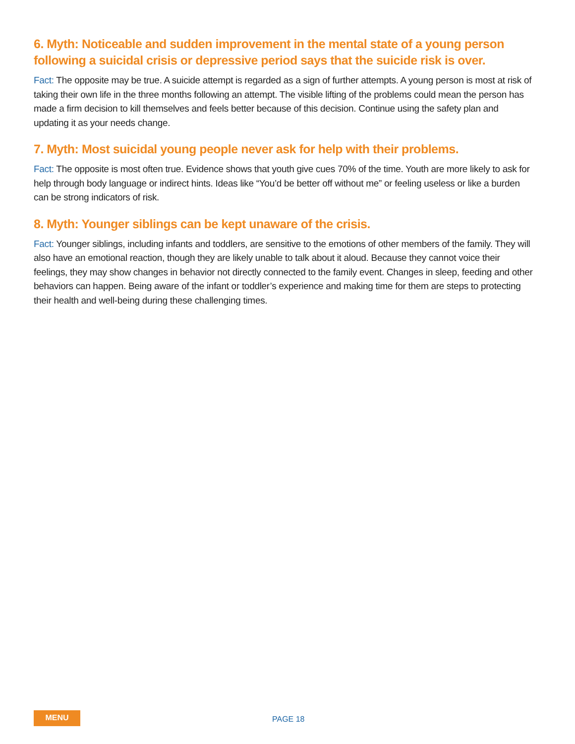6. Myth: Noticeable and sudden improvement in the mental state of a young person following a suicidal crisis or depressive period says that the suicide risk is over.
Fact: The opposite may be true. A suicide attempt is regarded as a sign of further attempts. A young person is most at risk of taking their own life in the three months following an attempt. The visible lifting of the problems could mean the person has made a firm decision to kill themselves and feels better because of this decision. Continue using the safety plan and updating it as your needs change.
7. Myth: Most suicidal young people never ask for help with their problems.
Fact: The opposite is most often true. Evidence shows that youth give cues 70% of the time. Youth are more likely to ask for help through body language or indirect hints. Ideas like “You’d be better off without me” or feeling useless or like a burden can be strong indicators of risk.
8. Myth: Younger siblings can be kept unaware of the crisis.
Fact: Younger siblings, including infants and toddlers, are sensitive to the emotions of other members of the family. They will also have an emotional reaction, though they are likely unable to talk about it aloud. Because they cannot voice their feelings, they may show changes in behavior not directly connected to the family event. Changes in sleep, feeding and other behaviors can happen. Being aware of the infant or toddler’s experience and making time for them are steps to protecting their health and well-being during these challenging times.
MENU PAGE 18